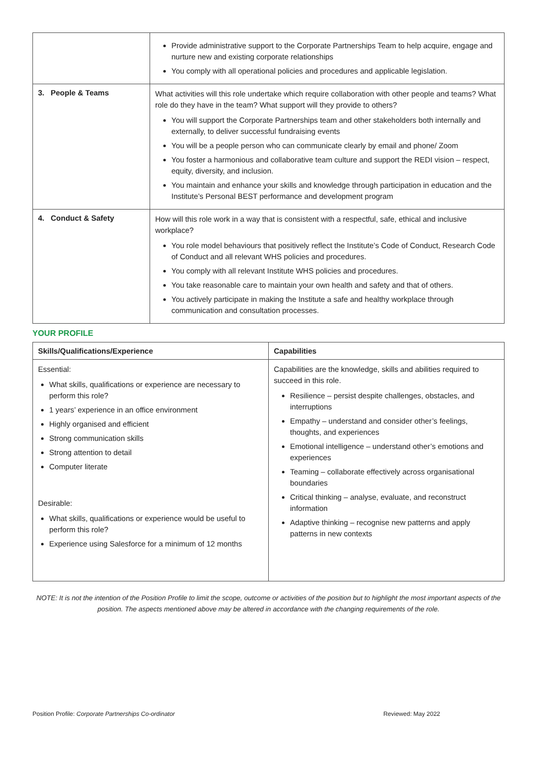| | Provide administrative support to the Corporate Partnerships Team to help acquire, engage and nurture new and existing corporate relationships You comply with all operational policies and procedures and applicable legislation. |
| 3. People & Teams | What activities will this role undertake which require collaboration with other people and teams? What role do they have in the team? What support will they provide to others? You will support the Corporate Partnerships team and other stakeholders both internally and externally, to deliver successful fundraising events You will be a people person who can communicate clearly by email and phone/ Zoom You foster a harmonious and collaborative team culture and support the REDI vision – respect, equity, diversity, and inclusion. You maintain and enhance your skills and knowledge through participation in education and the Institute’s Personal BEST performance and development program |
| 4. Conduct & Safety | How will this role work in a way that is consistent with a respectful, safe, ethical and inclusive workplace? You role model behaviours that positively reflect the Institute’s Code of Conduct, Research Code of Conduct and all relevant WHS policies and procedures. You comply with all relevant Institute WHS policies and procedures. You take reasonable care to maintain your own health and safety and that of others. You actively participate in making the Institute a safe and healthy workplace through communication and consultation processes. |
YOUR PROFILE
| Skills/Qualifications/Experience | Capabilities |
| --- | --- |
| Essential: What skills, qualifications or experience are necessary to perform this role? 1 years’ experience in an office environment Highly organised and efficient Strong communication skills Strong attention to detail Computer literate Desirable: What skills, qualifications or experience would be useful to perform this role? Experience using Salesforce for a minimum of 12 months | Capabilities are the knowledge, skills and abilities required to succeed in this role. Resilience – persist despite challenges, obstacles, and interruptions Empathy – understand and consider other’s feelings, thoughts, and experiences Emotional intelligence – understand other’s emotions and experiences Teaming – collaborate effectively across organisational boundaries Critical thinking – analyse, evaluate, and reconstruct information Adaptive thinking – recognise new patterns and apply patterns in new contexts |
NOTE: It is not the intention of the Position Profile to limit the scope, outcome or activities of the position but to highlight the most important aspects of the position. The aspects mentioned above may be altered in accordance with the changing requirements of the role.
Position Profile: Corporate Partnerships Co-ordinator Reviewed: May 2022